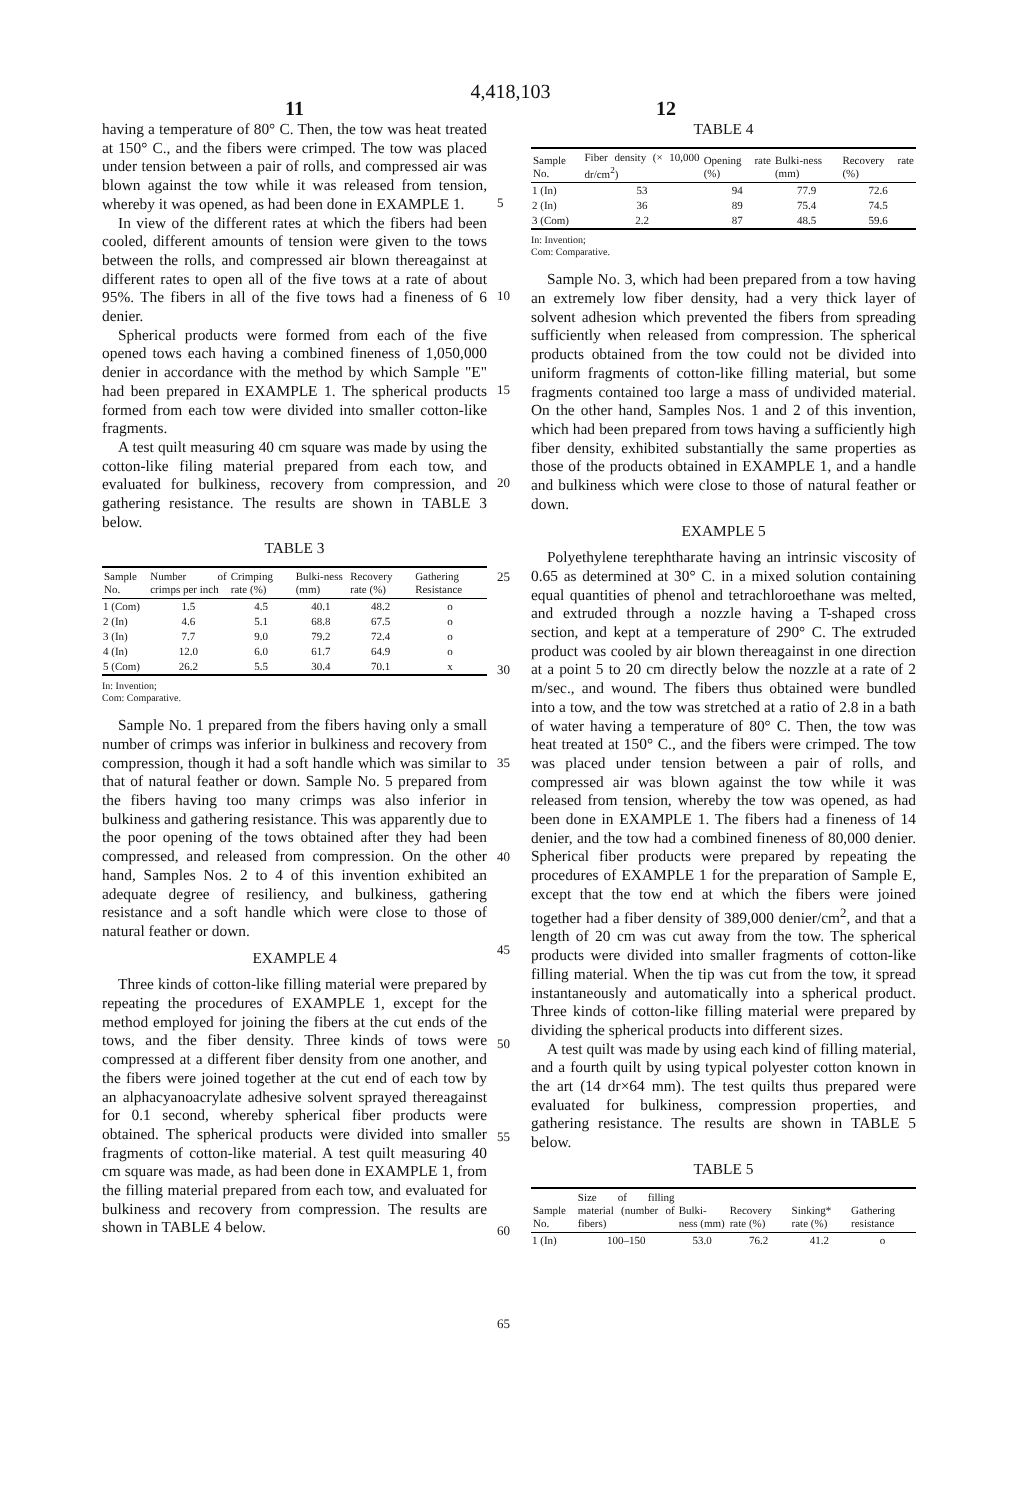4,418,103
11 12
having a temperature of 80° C. Then, the tow was heat treated at 150° C., and the fibers were crimped. The tow was placed under tension between a pair of rolls, and compressed air was blown against the tow while it was released from tension, whereby it was opened, as had been done in EXAMPLE 1.
In view of the different rates at which the fibers had been cooled, different amounts of tension were given to the tows between the rolls, and compressed air blown thereagainst at different rates to open all of the five tows at a rate of about 95%. The fibers in all of the five tows had a fineness of 6 denier.
Spherical products were formed from each of the five opened tows each having a combined fineness of 1,050,000 denier in accordance with the method by which Sample "E" had been prepared in EXAMPLE 1. The spherical products formed from each tow were divided into smaller cotton-like fragments.
A test quilt measuring 40 cm square was made by using the cotton-like filing material prepared from each tow, and evaluated for bulkiness, recovery from compression, and gathering resistance. The results are shown in TABLE 3 below.
TABLE 3
| Sample No. | Number of crimps per inch | Crimping rate (%) | Bulki-ness (mm) | Recovery rate (%) | Gathering Resistance |
| --- | --- | --- | --- | --- | --- |
| 1 (Com) | 1.5 | 4.5 | 40.1 | 48.2 | o |
| 2 (In) | 4.6 | 5.1 | 68.8 | 67.5 | o |
| 3 (In) | 7.7 | 9.0 | 79.2 | 72.4 | o |
| 4 (In) | 12.0 | 6.0 | 61.7 | 64.9 | o |
| 5 (Com) | 26.2 | 5.5 | 30.4 | 70.1 | x |
In: Invention;
Com: Comparative.
Sample No. 1 prepared from the fibers having only a small number of crimps was inferior in bulkiness and recovery from compression, though it had a soft handle which was similar to that of natural feather or down. Sample No. 5 prepared from the fibers having too many crimps was also inferior in bulkiness and gathering resistance. This was apparently due to the poor opening of the tows obtained after they had been compressed, and released from compression. On the other hand, Samples Nos. 2 to 4 of this invention exhibited an adequate degree of resiliency, and bulkiness, gathering resistance and a soft handle which were close to those of natural feather or down.
EXAMPLE 4
Three kinds of cotton-like filling material were prepared by repeating the procedures of EXAMPLE 1, except for the method employed for joining the fibers at the cut ends of the tows, and the fiber density. Three kinds of tows were compressed at a different fiber density from one another, and the fibers were joined together at the cut end of each tow by an alphacyanoacrylate adhesive solvent sprayed thereagainst for 0.1 second, whereby spherical fiber products were obtained. The spherical products were divided into smaller fragments of cotton-like material. A test quilt measuring 40 cm square was made, as had been done in EXAMPLE 1, from the filling material prepared from each tow, and evaluated for bulkiness and recovery from compression. The results are shown in TABLE 4 below.
5
10
15
20
25
30
35
40
45
50
55
60
65
TABLE 4
| Sample No. | Fiber density (× 10,000 dr/cm<sup>2</sup>) | Opening rate (%) | Bulki-ness (mm) | Recovery rate (%) |
| --- | --- | --- | --- | --- |
| 1 (In) | 53 | 94 | 77.9 | 72.6 |
| 2 (In) | 36 | 89 | 75.4 | 74.5 |
| 3 (Com) | 2.2 | 87 | 48.5 | 59.6 |
In: Invention;
Com: Comparative.
Sample No. 3, which had been prepared from a tow having an extremely low fiber density, had a very thick layer of solvent adhesion which prevented the fibers from spreading sufficiently when released from compression. The spherical products obtained from the tow could not be divided into uniform fragments of cotton-like filling material, but some fragments contained too large a mass of undivided material. On the other hand, Samples Nos. 1 and 2 of this invention, which had been prepared from tows having a sufficiently high fiber density, exhibited substantially the same properties as those of the products obtained in EXAMPLE 1, and a handle and bulkiness which were close to those of natural feather or down.
EXAMPLE 5
Polyethylene terephtharate having an intrinsic viscosity of 0.65 as determined at 30° C. in a mixed solution containing equal quantities of phenol and tetrachloroethane was melted, and extruded through a nozzle having a T-shaped cross section, and kept at a temperature of 290° C. The extruded product was cooled by air blown thereagainst in one direction at a point 5 to 20 cm directly below the nozzle at a rate of 2 m/sec., and wound. The fibers thus obtained were bundled into a tow, and the tow was stretched at a ratio of 2.8 in a bath of water having a temperature of 80° C. Then, the tow was heat treated at 150° C., and the fibers were crimped. The tow was placed under tension between a pair of rolls, and compressed air was blown against the tow while it was released from tension, whereby the tow was opened, as had been done in EXAMPLE 1. The fibers had a fineness of 14 denier, and the tow had a combined fineness of 80,000 denier. Spherical fiber products were prepared by repeating the procedures of EXAMPLE 1 for the preparation of Sample E, except that the tow end at which the fibers were joined together had a fiber density of 389,000 denier/cm<sup>2</sup>, and that a length of 20 cm was cut away from the tow. The spherical products were divided into smaller fragments of cotton-like filling material. When the tip was cut from the tow, it spread instantaneously and automatically into a spherical product. Three kinds of cotton-like filling material were prepared by dividing the spherical products into different sizes.
A test quilt was made by using each kind of filling material, and a fourth quilt by using typical polyester cotton known in the art (14 dr×64 mm). The test quilts thus prepared were evaluated for bulkiness, compression properties, and gathering resistance. The results are shown in TABLE 5 below.
TABLE 5
| Sample No. | Size of filling material (number of fibers) | Bulki-ness (mm) | Recovery rate (%) | Sinking* rate (%) | Gathering resistance |
| --- | --- | --- | --- | --- | --- |
| 1 (In) | 100–150 | 53.0 | 76.2 | 41.2 | o |